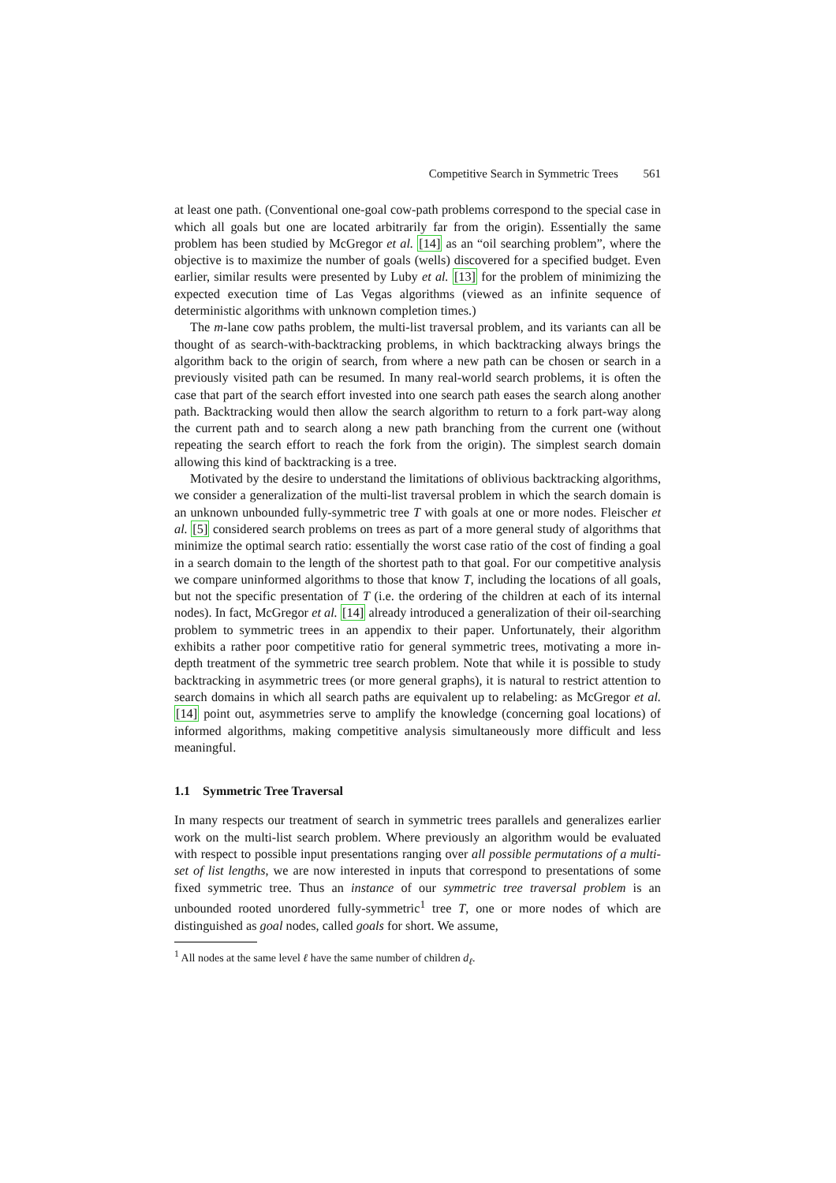Competitive Search in Symmetric Trees 561
at least one path. (Conventional one-goal cow-path problems correspond to the special case in which all goals but one are located arbitrarily far from the origin). Essentially the same problem has been studied by McGregor et al. [14] as an “oil searching problem”, where the objective is to maximize the number of goals (wells) discovered for a specified budget. Even earlier, similar results were presented by Luby et al. [13] for the problem of minimizing the expected execution time of Las Vegas algorithms (viewed as an infinite sequence of deterministic algorithms with unknown completion times.)
The m-lane cow paths problem, the multi-list traversal problem, and its variants can all be thought of as search-with-backtracking problems, in which backtracking always brings the algorithm back to the origin of search, from where a new path can be chosen or search in a previously visited path can be resumed. In many real-world search problems, it is often the case that part of the search effort invested into one search path eases the search along another path. Backtracking would then allow the search algorithm to return to a fork part-way along the current path and to search along a new path branching from the current one (without repeating the search effort to reach the fork from the origin). The simplest search domain allowing this kind of backtracking is a tree.
Motivated by the desire to understand the limitations of oblivious backtracking algorithms, we consider a generalization of the multi-list traversal problem in which the search domain is an unknown unbounded fully-symmetric tree T with goals at one or more nodes. Fleischer et al. [5] considered search problems on trees as part of a more general study of algorithms that minimize the optimal search ratio: essentially the worst case ratio of the cost of finding a goal in a search domain to the length of the shortest path to that goal. For our competitive analysis we compare uninformed algorithms to those that know T, including the locations of all goals, but not the specific presentation of T (i.e. the ordering of the children at each of its internal nodes). In fact, McGregor et al. [14] already introduced a generalization of their oil-searching problem to symmetric trees in an appendix to their paper. Unfortunately, their algorithm exhibits a rather poor competitive ratio for general symmetric trees, motivating a more in-depth treatment of the symmetric tree search problem. Note that while it is possible to study backtracking in asymmetric trees (or more general graphs), it is natural to restrict attention to search domains in which all search paths are equivalent up to relabeling: as McGregor et al. [14] point out, asymmetries serve to amplify the knowledge (concerning goal locations) of informed algorithms, making competitive analysis simultaneously more difficult and less meaningful.
1.1 Symmetric Tree Traversal
In many respects our treatment of search in symmetric trees parallels and generalizes earlier work on the multi-list search problem. Where previously an algorithm would be evaluated with respect to possible input presentations ranging over all possible permutations of a multi-set of list lengths, we are now interested in inputs that correspond to presentations of some fixed symmetric tree. Thus an instance of our symmetric tree traversal problem is an unbounded rooted unordered fully-symmetric<sup>1</sup> tree T, one or more nodes of which are distinguished as goal nodes, called goals for short. We assume,
<sup>1</sup> All nodes at the same level ℓ have the same number of children d<sub>ℓ</sub>.